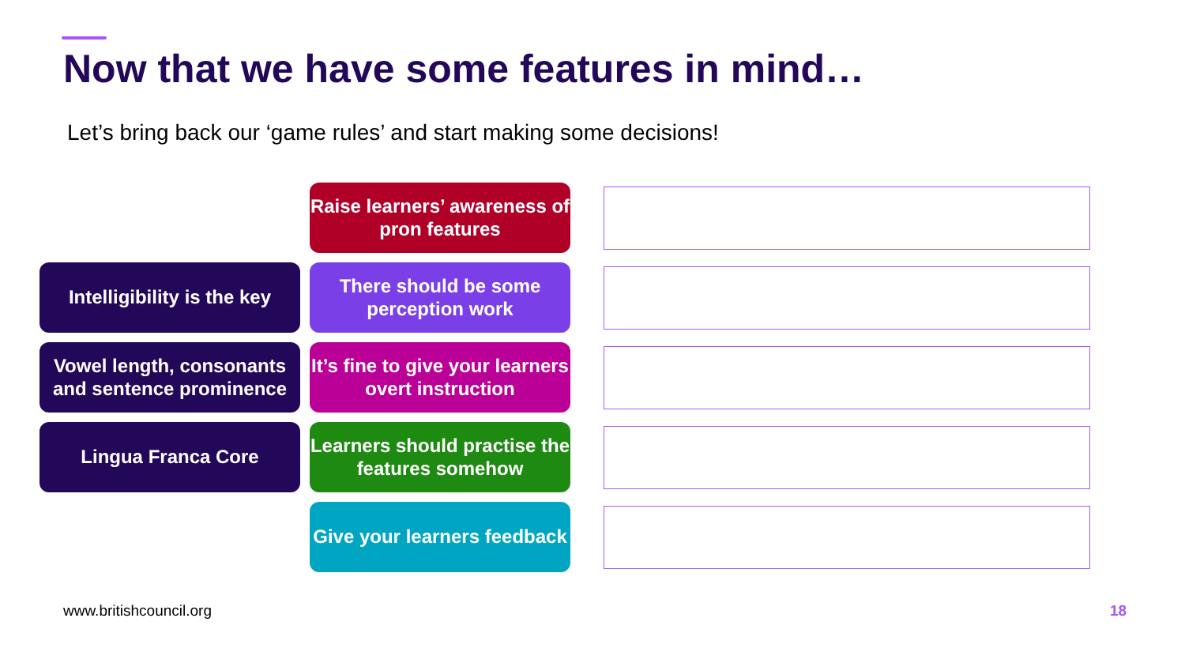Now that we have some features in mind…
Let’s bring back our ‘game rules’ and start making some decisions!
Raise learners’ awareness of pron features
Intelligibility is the key
There should be some perception work
Vowel length, consonants and sentence prominence
It’s fine to give your learners overt instruction
Lingua Franca Core
Learners should practise the features somehow
Give your learners feedback
www.britishcouncil.org 18